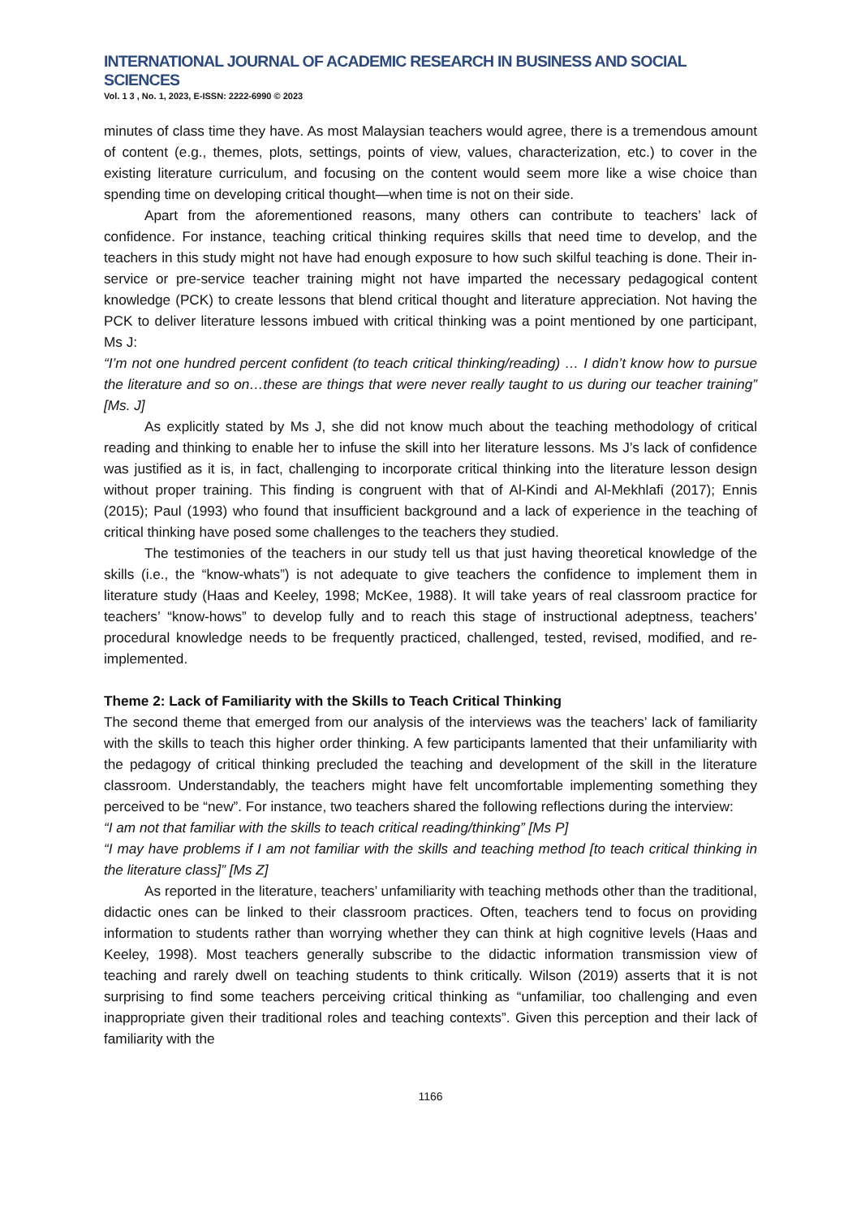INTERNATIONAL JOURNAL OF ACADEMIC RESEARCH IN BUSINESS AND SOCIAL SCIENCES
Vol. 1 3 , No. 1, 2023, E-ISSN: 2222-6990 © 2023
minutes of class time they have. As most Malaysian teachers would agree, there is a tremendous amount of content (e.g., themes, plots, settings, points of view, values, characterization, etc.) to cover in the existing literature curriculum, and focusing on the content would seem more like a wise choice than spending time on developing critical thought—when time is not on their side.
Apart from the aforementioned reasons, many others can contribute to teachers’ lack of confidence. For instance, teaching critical thinking requires skills that need time to develop, and the teachers in this study might not have had enough exposure to how such skilful teaching is done. Their in-service or pre-service teacher training might not have imparted the necessary pedagogical content knowledge (PCK) to create lessons that blend critical thought and literature appreciation. Not having the PCK to deliver literature lessons imbued with critical thinking was a point mentioned by one participant, Ms J:
“I’m not one hundred percent confident (to teach critical thinking/reading) … I didn’t know how to pursue the literature and so on…these are things that were never really taught to us during our teacher training” [Ms. J]
As explicitly stated by Ms J, she did not know much about the teaching methodology of critical reading and thinking to enable her to infuse the skill into her literature lessons. Ms J’s lack of confidence was justified as it is, in fact, challenging to incorporate critical thinking into the literature lesson design without proper training. This finding is congruent with that of Al-Kindi and Al-Mekhlafi (2017); Ennis (2015); Paul (1993) who found that insufficient background and a lack of experience in the teaching of critical thinking have posed some challenges to the teachers they studied.
The testimonies of the teachers in our study tell us that just having theoretical knowledge of the skills (i.e., the “know-whats”) is not adequate to give teachers the confidence to implement them in literature study (Haas and Keeley, 1998; McKee, 1988). It will take years of real classroom practice for teachers’ “know-hows” to develop fully and to reach this stage of instructional adeptness, teachers’ procedural knowledge needs to be frequently practiced, challenged, tested, revised, modified, and re-implemented.
Theme 2: Lack of Familiarity with the Skills to Teach Critical Thinking
The second theme that emerged from our analysis of the interviews was the teachers’ lack of familiarity with the skills to teach this higher order thinking. A few participants lamented that their unfamiliarity with the pedagogy of critical thinking precluded the teaching and development of the skill in the literature classroom. Understandably, the teachers might have felt uncomfortable implementing something they perceived to be “new”. For instance, two teachers shared the following reflections during the interview:
“I am not that familiar with the skills to teach critical reading/thinking” [Ms P]
“I may have problems if I am not familiar with the skills and teaching method [to teach critical thinking in the literature class]” [Ms Z]
As reported in the literature, teachers’ unfamiliarity with teaching methods other than the traditional, didactic ones can be linked to their classroom practices. Often, teachers tend to focus on providing information to students rather than worrying whether they can think at high cognitive levels (Haas and Keeley, 1998). Most teachers generally subscribe to the didactic information transmission view of teaching and rarely dwell on teaching students to think critically. Wilson (2019) asserts that it is not surprising to find some teachers perceiving critical thinking as “unfamiliar, too challenging and even inappropriate given their traditional roles and teaching contexts”. Given this perception and their lack of familiarity with the
1166